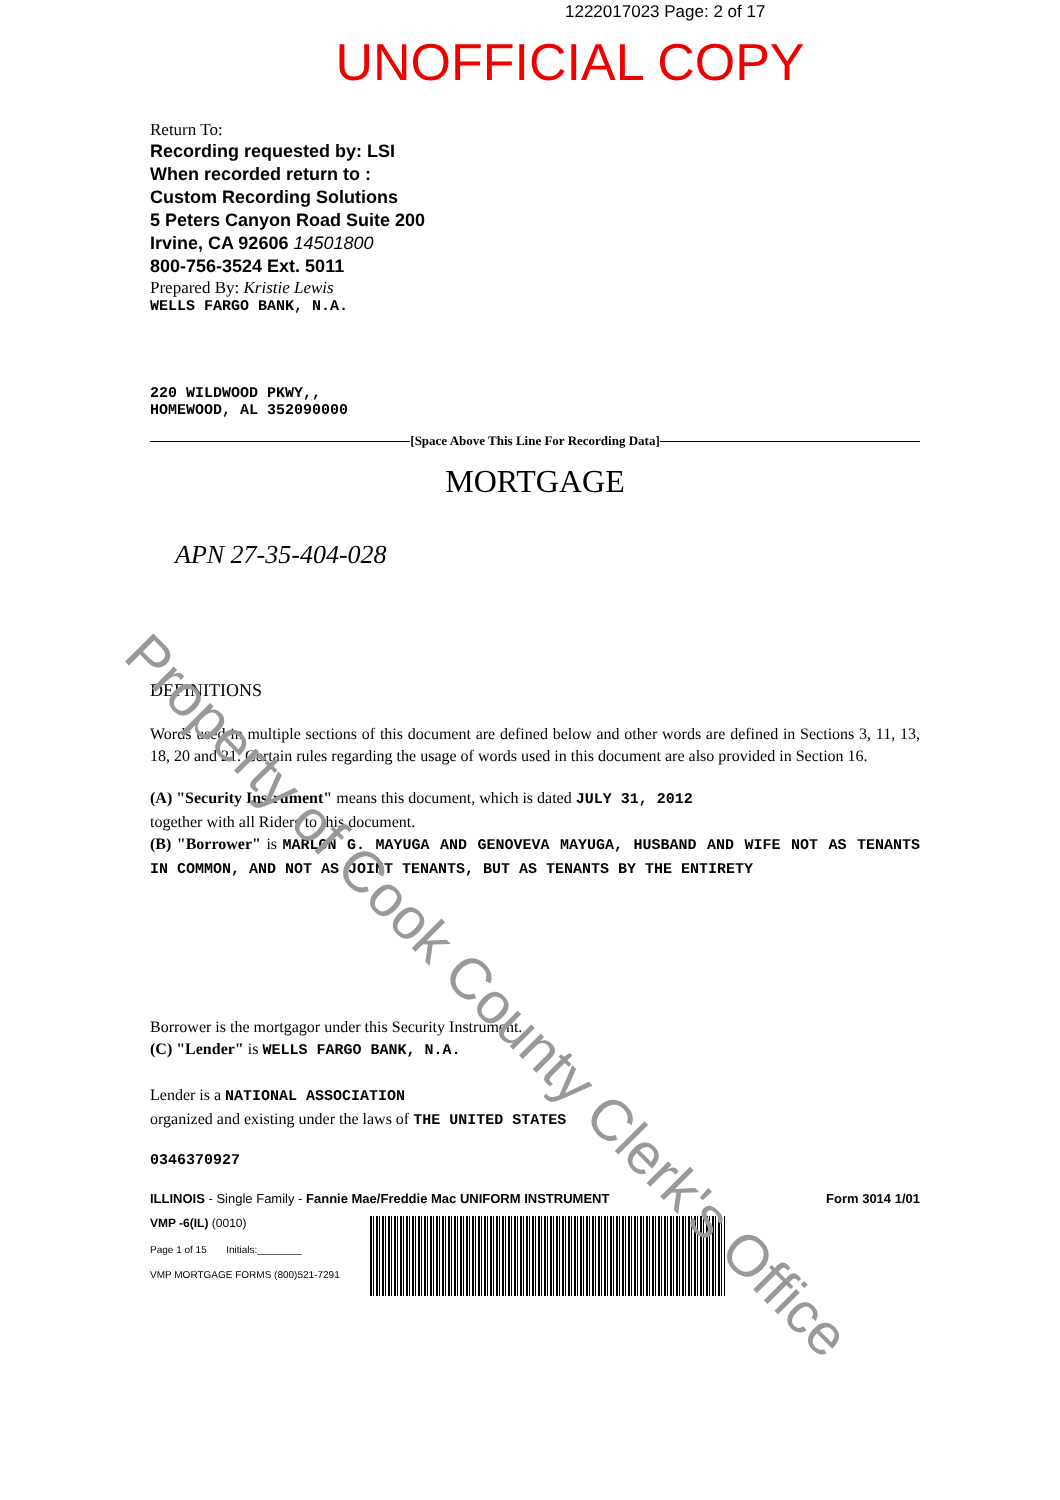1222017023 Page: 2 of 17
UNOFFICIAL COPY
Return To:
Recording requested by: LSI
When recorded return to :
Custom Recording Solutions
5 Peters Canyon Road Suite 200
Irvine, CA 92606 14501800
800-756-3524 Ext. 5011
Prepared By: Kristie Lewis
WELLS FARGO BANK, N.A.
220 WILDWOOD PKWY,,
HOMEWOOD, AL 352090000
[Space Above This Line For Recording Data]
MORTGAGE
APN 27-35-404-028
DEFINITIONS
Words used in multiple sections of this document are defined below and other words are defined in Sections 3, 11, 13, 18, 20 and 21. Certain rules regarding the usage of words used in this document are also provided in Section 16.
(A) "Security Instrument" means this document, which is dated JULY 31, 2012
together with all Riders to this document.
(B) "Borrower" is MARLON G. MAYUGA AND GENOVEVA MAYUGA, HUSBAND AND WIFE NOT AS TENANTS IN COMMON, AND NOT AS JOINT TENANTS, BUT AS TENANTS BY THE ENTIRETY
Borrower is the mortgagor under this Security Instrument.
(C) "Lender" is WELLS FARGO BANK, N.A.
Lender is a NATIONAL ASSOCIATION
organized and existing under the laws of THE UNITED STATES
0346370927
ILLINOIS - Single Family - Fannie Mae/Freddie Mac UNIFORM INSTRUMENT Form 3014 1/01
VMP -6(IL) (0010)
Page 1 of 15 Initials:________
VMP MORTGAGE FORMS (800)521-7291
Property of Cook County Clerk's Office